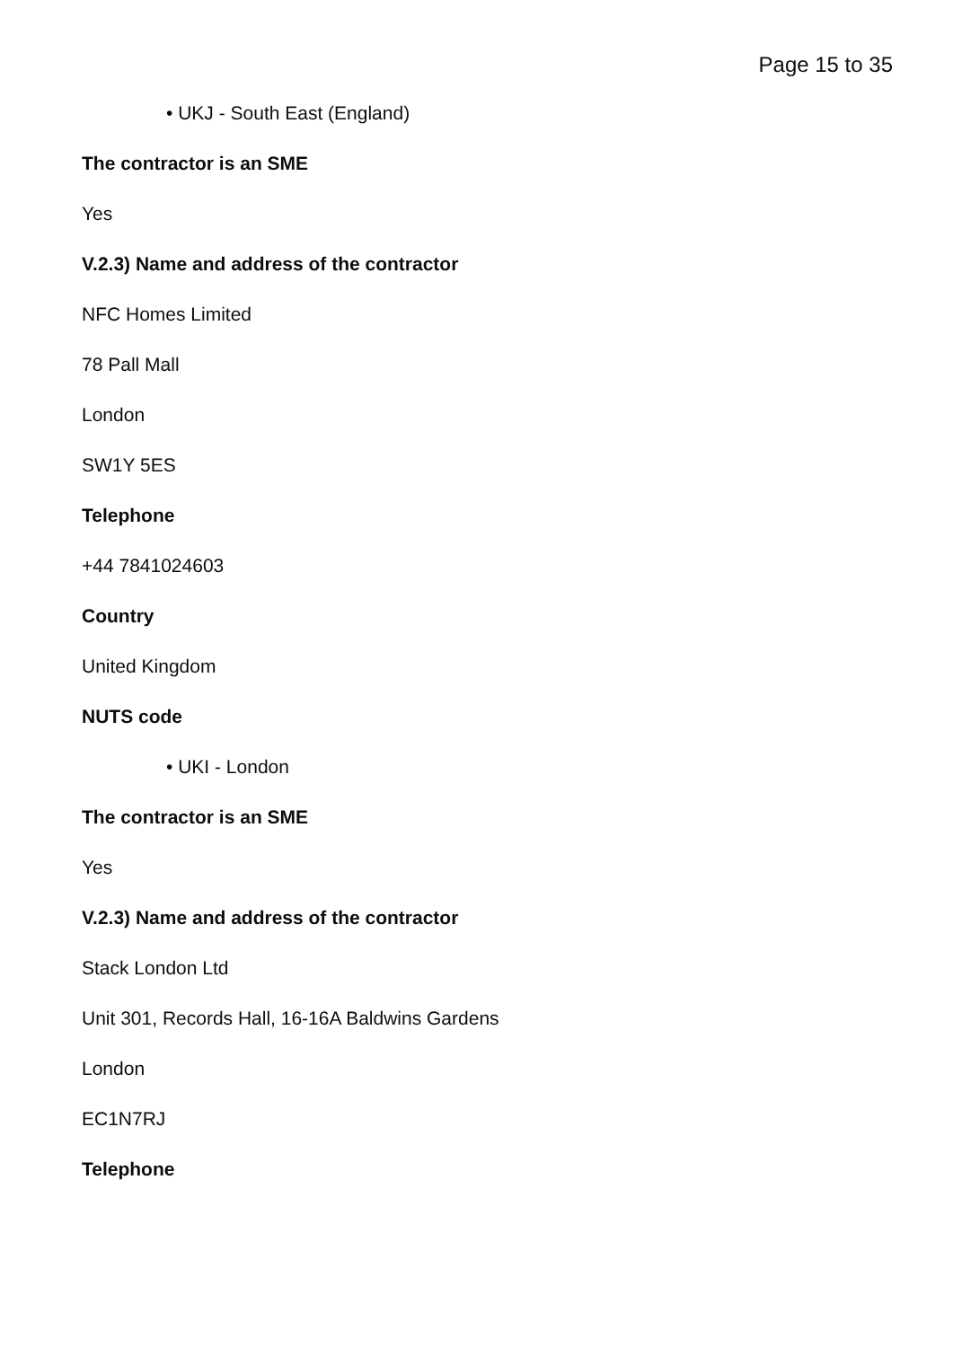Page 15 to 35
• UKJ - South East (England)
The contractor is an SME
Yes
V.2.3) Name and address of the contractor
NFC Homes Limited
78 Pall Mall
London
SW1Y 5ES
Telephone
+44 7841024603
Country
United Kingdom
NUTS code
• UKI - London
The contractor is an SME
Yes
V.2.3) Name and address of the contractor
Stack London Ltd
Unit 301, Records Hall, 16-16A Baldwins Gardens
London
EC1N7RJ
Telephone